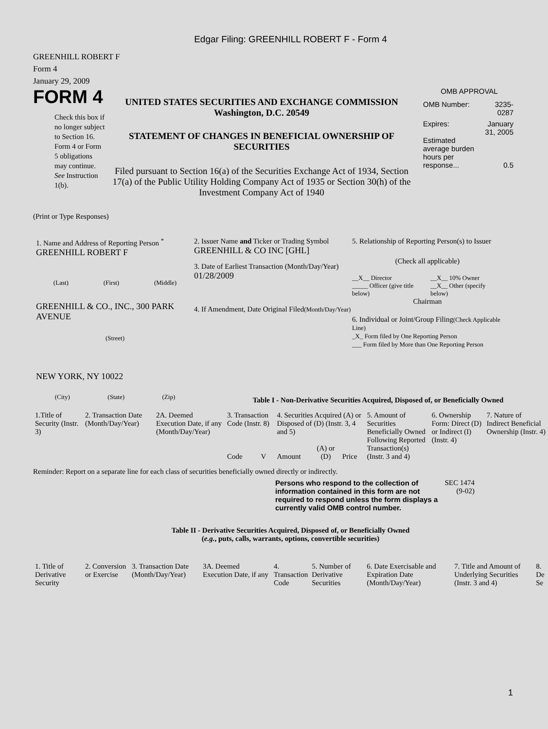Edgar Filing: GREENHILL ROBERT F - Form 4
GREENHILL ROBERT F
Form 4
January 29, 2009
FORM 4
Check this box if no longer subject to Section 16. Form 4 or Form 5 obligations may continue. See Instruction 1(b).
UNITED STATES SECURITIES AND EXCHANGE COMMISSION
Washington, D.C. 20549
STATEMENT OF CHANGES IN BENEFICIAL OWNERSHIP OF SECURITIES
Filed pursuant to Section 16(a) of the Securities Exchange Act of 1934, Section 17(a) of the Public Utility Holding Company Act of 1935 or Section 30(h) of the Investment Company Act of 1940
OMB APPROVAL
| OMB Number: | 3235-0287 |
| Expires: | January 31, 2005 |
| Estimated average burden hours per response... | 0.5 |
(Print or Type Responses)
1. Name and Address of Reporting Person <sup>*</sup>
GREENHILL ROBERT F
(Last) (First) (Middle)
GREENHILL & CO., INC., 300 PARK AVENUE
(Street)
NEW YORK, NY 10022
(City) (State) (Zip)
2. Issuer Name and Ticker or Trading Symbol
GREENHILL & CO INC [GHL]
3. Date of Earliest Transaction (Month/Day/Year)
01/28/2009
4. If Amendment, Date Original Filed(Month/Day/Year)
5. Relationship of Reporting Person(s) to Issuer
(Check all applicable)
| __X__ Director | __X__ 10% Owner |
| _____ Officer (give title below) | __X__ Other (specify below) |
Chairman
6. Individual or Joint/Group Filing(Check Applicable Line)
_X_ Form filed by One Reporting Person
___ Form filed by More than One Reporting Person
Table I - Non-Derivative Securities Acquired, Disposed of, or Beneficially Owned
| 1.Title of Security (Instr. 3) | 2. Transaction Date (Month/Day/Year) | 2A. Deemed Execution Date, if any (Month/Day/Year) | 3. Transaction Code (Instr. 8) | | 4. Securities Acquired (A) or Disposed of (D) (Instr. 3, 4 and 5) | | | 5. Amount of Securities Beneficially Owned Following Reported Transaction(s) (Instr. 3 and 4) | 6. Ownership Form: Direct (D) or Indirect (I) (Instr. 4) | 7. Nature of Indirect Beneficial Ownership (Instr. 4) |
| --- | --- | --- | --- | --- | --- | --- | --- | --- | --- | --- |
| | | | Code | V | Amount | (A) or (D) | Price | | | |
Reminder: Report on a separate line for each class of securities beneficially owned directly or indirectly.
Persons who respond to the collection of information contained in this form are not required to respond unless the form displays a currently valid OMB control number.
SEC 1474 (9-02)
Table II - Derivative Securities Acquired, Disposed of, or Beneficially Owned
(e.g., puts, calls, warrants, options, convertible securities)
| 1. Title of Derivative Security | 2. Conversion or Exercise | 3. Transaction Date (Month/Day/Year) | 3A. Deemed Execution Date, if any | 4. Transaction Code | 5. Number of Derivative Securities | 6. Date Exercisable and Expiration Date (Month/Day/Year) | 7. Title and Amount of Underlying Securities (Instr. 3 and 4) | 8. De Se |
| --- | --- | --- | --- | --- | --- | --- | --- | --- |
1